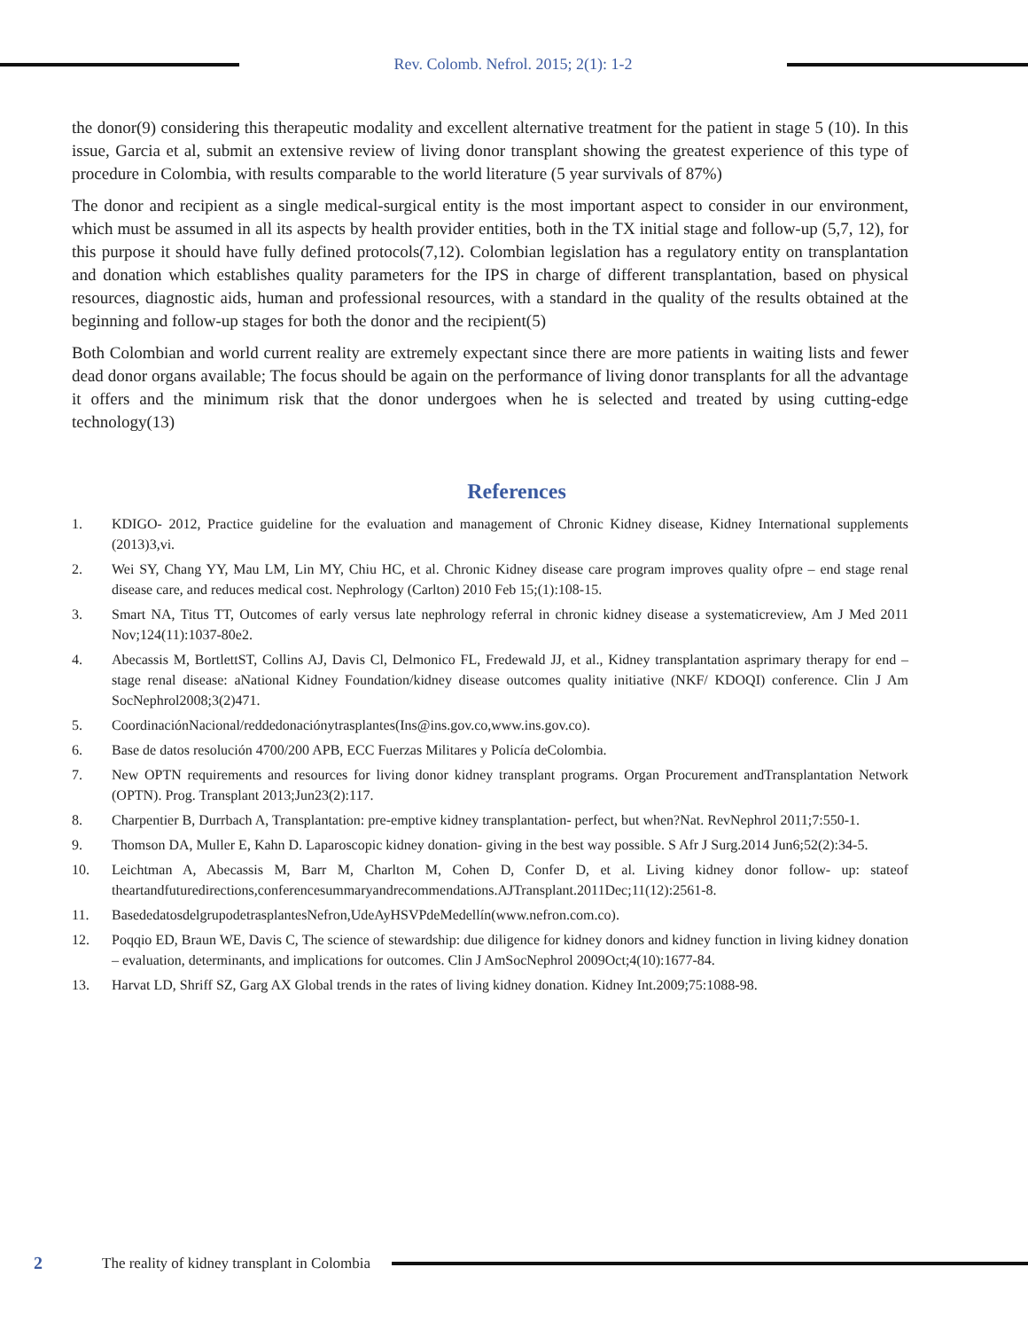Rev. Colomb. Nefrol. 2015; 2(1): 1-2
the donor(9) considering this therapeutic modality and excellent alternative treatment for the patient in stage 5 (10). In this issue, Garcia et al, submit an extensive review of living donor transplant showing the greatest experience of this type of procedure in Colombia, with results comparable to the world literature (5 year survivals of 87%)
The donor and recipient as a single medical-surgical entity is the most important aspect to consider in our environment, which must be assumed in all its aspects by health provider entities, both in the TX initial stage and follow-up (5,7, 12), for this purpose it should have fully defined protocols(7,12). Colombian legislation has a regulatory entity on transplantation and donation which establishes quality parameters for the IPS in charge of different transplantation, based on physical resources, diagnostic aids, human and professional resources, with a standard in the quality of the results obtained at the beginning and follow-up stages for both the donor and the recipient(5)
Both Colombian and world current reality are extremely expectant since there are more patients in waiting lists and fewer dead donor organs available; The focus should be again on the performance of living donor transplants for all the advantage it offers and the minimum risk that the donor undergoes when he is selected and treated by using cutting-edge technology(13)
References
1. KDIGO- 2012, Practice guideline for the evaluation and management of Chronic Kidney disease, Kidney International supplements (2013)3,vi.
2. Wei SY, Chang YY, Mau LM, Lin MY, Chiu HC, et al. Chronic Kidney disease care program improves quality ofpre – end stage renal disease care, and reduces medical cost. Nephrology (Carlton) 2010 Feb 15;(1):108-15.
3. Smart NA, Titus TT, Outcomes of early versus late nephrology referral in chronic kidney disease a systematicreview, Am J Med 2011 Nov;124(11):1037-80e2.
4. Abecassis M, BortlettST, Collins AJ, Davis Cl, Delmonico FL, Fredewald JJ, et al., Kidney transplantation asprimary therapy for end – stage renal disease: aNational Kidney Foundation/kidney disease outcomes quality initiative (NKF/ KDOQI) conference. Clin J Am SocNephrol2008;3(2)471.
5. CoordinaciónNacional/reddedonaciónytrasplantes(Ins@ins.gov.co,www.ins.gov.co).
6. Base de datos resolución 4700/200 APB, ECC Fuerzas Militares y Policía deColombia.
7. New OPTN requirements and resources for living donor kidney transplant programs. Organ Procurement andTransplantation Network (OPTN). Prog. Transplant 2013;Jun23(2):117.
8. Charpentier B, Durrbach A, Transplantation: pre-emptive kidney transplantation- perfect, but when?Nat. RevNephrol 2011;7:550-1.
9. Thomson DA, Muller E, Kahn D. Laparoscopic kidney donation- giving in the best way possible. S Afr J Surg.2014 Jun6;52(2):34-5.
10. Leichtman A, Abecassis M, Barr M, Charlton M, Cohen D, Confer D, et al. Living kidney donor follow- up: stateof theartandfuturedirections,conferencesummaryandrecommendations.AJTransplant.2011Dec;11(12):2561-8.
11. BasededatosdelgrupodetrasplantesNefron,UdeAyHSVPdeMedellín(www.nefron.com.co).
12. Poqqio ED, Braun WE, Davis C, The science of stewardship: due diligence for kidney donors and kidney function in living kidney donation – evaluation, determinants, and implications for outcomes. Clin J AmSocNephrol 2009Oct;4(10):1677-84.
13. Harvat LD, Shriff SZ, Garg AX Global trends in the rates of living kidney donation. Kidney Int.2009;75:1088-98.
2 The reality of kidney transplant in Colombia